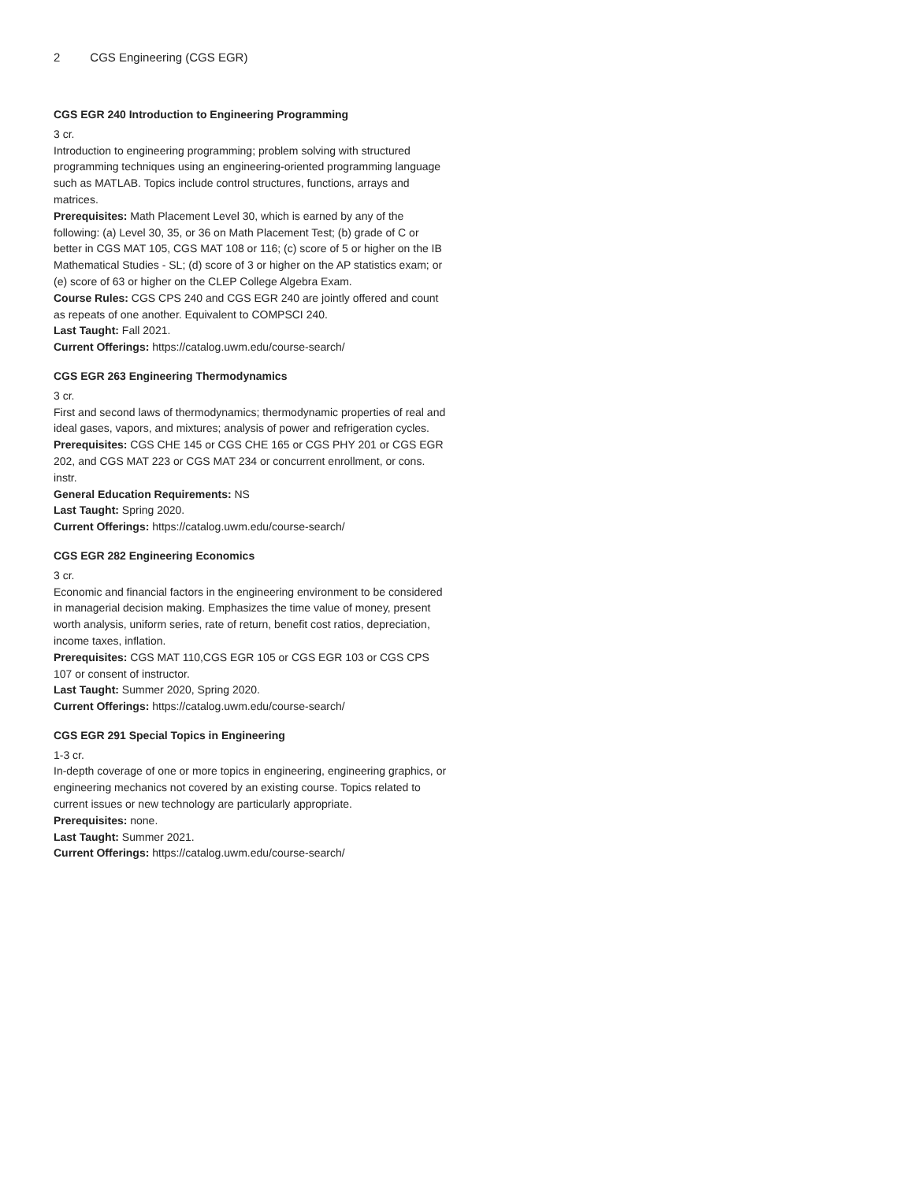2 CGS Engineering (CGS EGR)
CGS EGR 240 Introduction to Engineering Programming
3 cr.
Introduction to engineering programming; problem solving with structured programming techniques using an engineering-oriented programming language such as MATLAB. Topics include control structures, functions, arrays and matrices.
Prerequisites: Math Placement Level 30, which is earned by any of the following: (a) Level 30, 35, or 36 on Math Placement Test; (b) grade of C or better in CGS MAT 105, CGS MAT 108 or 116; (c) score of 5 or higher on the IB Mathematical Studies - SL; (d) score of 3 or higher on the AP statistics exam; or (e) score of 63 or higher on the CLEP College Algebra Exam.
Course Rules: CGS CPS 240 and CGS EGR 240 are jointly offered and count as repeats of one another. Equivalent to COMPSCI 240.
Last Taught: Fall 2021.
Current Offerings: https://catalog.uwm.edu/course-search/
CGS EGR 263 Engineering Thermodynamics
3 cr.
First and second laws of thermodynamics; thermodynamic properties of real and ideal gases, vapors, and mixtures; analysis of power and refrigeration cycles.
Prerequisites: CGS CHE 145 or CGS CHE 165 or CGS PHY 201 or CGS EGR 202, and CGS MAT 223 or CGS MAT 234 or concurrent enrollment, or cons. instr.
General Education Requirements: NS
Last Taught: Spring 2020.
Current Offerings: https://catalog.uwm.edu/course-search/
CGS EGR 282 Engineering Economics
3 cr.
Economic and financial factors in the engineering environment to be considered in managerial decision making. Emphasizes the time value of money, present worth analysis, uniform series, rate of return, benefit cost ratios, depreciation, income taxes, inflation.
Prerequisites: CGS MAT 110,CGS EGR 105 or CGS EGR 103 or CGS CPS 107 or consent of instructor.
Last Taught: Summer 2020, Spring 2020.
Current Offerings: https://catalog.uwm.edu/course-search/
CGS EGR 291 Special Topics in Engineering
1-3 cr.
In-depth coverage of one or more topics in engineering, engineering graphics, or engineering mechanics not covered by an existing course. Topics related to current issues or new technology are particularly appropriate.
Prerequisites: none.
Last Taught: Summer 2021.
Current Offerings: https://catalog.uwm.edu/course-search/